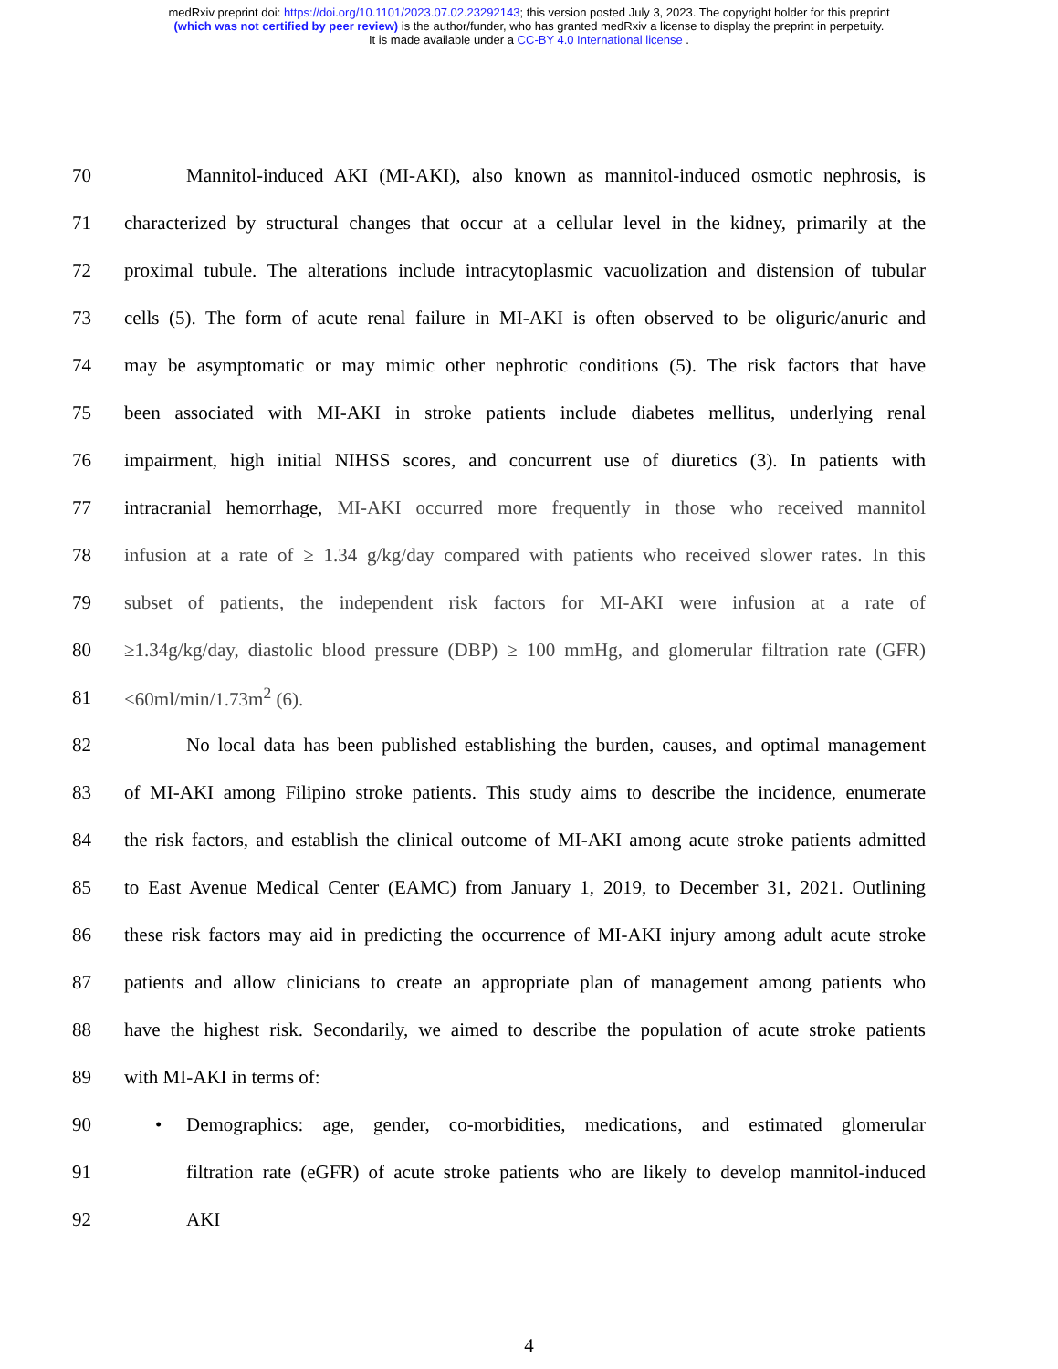medRxiv preprint doi: https://doi.org/10.1101/2023.07.02.23292143; this version posted July 3, 2023. The copyright holder for this preprint
(which was not certified by peer review) is the author/funder, who has granted medRxiv a license to display the preprint in perpetuity.
It is made available under a CC-BY 4.0 International license .
70 Mannitol-induced AKI (MI-AKI), also known as mannitol-induced osmotic nephrosis, is
71 characterized by structural changes that occur at a cellular level in the kidney, primarily at the
72 proximal tubule. The alterations include intracytoplasmic vacuolization and distension of tubular
73 cells (5). The form of acute renal failure in MI-AKI is often observed to be oliguric/anuric and
74 may be asymptomatic or may mimic other nephrotic conditions (5). The risk factors that have
75 been associated with MI-AKI in stroke patients include diabetes mellitus, underlying renal
76 impairment, high initial NIHSS scores, and concurrent use of diuretics (3). In patients with
77 intracranial hemorrhage, MI-AKI occurred more frequently in those who received mannitol
78 infusion at a rate of ≥ 1.34 g/kg/day compared with patients who received slower rates. In this
79 subset of patients, the independent risk factors for MI-AKI were infusion at a rate of
80 ≥1.34g/kg/day, diastolic blood pressure (DBP) ≥ 100 mmHg, and glomerular filtration rate (GFR)
81 <60ml/min/1.73m<sup>2</sup> (6).
82 No local data has been published establishing the burden, causes, and optimal management
83 of MI-AKI among Filipino stroke patients. This study aims to describe the incidence, enumerate
84 the risk factors, and establish the clinical outcome of MI-AKI among acute stroke patients admitted
85 to East Avenue Medical Center (EAMC) from January 1, 2019, to December 31, 2021. Outlining
86 these risk factors may aid in predicting the occurrence of MI-AKI injury among adult acute stroke
87 patients and allow clinicians to create an appropriate plan of management among patients who
88 have the highest risk. Secondarily, we aimed to describe the population of acute stroke patients
89 with MI-AKI in terms of:
90 • Demographics: age, gender, co-morbidities, medications, and estimated glomerular
91 filtration rate (eGFR) of acute stroke patients who are likely to develop mannitol-induced
92 AKI
4